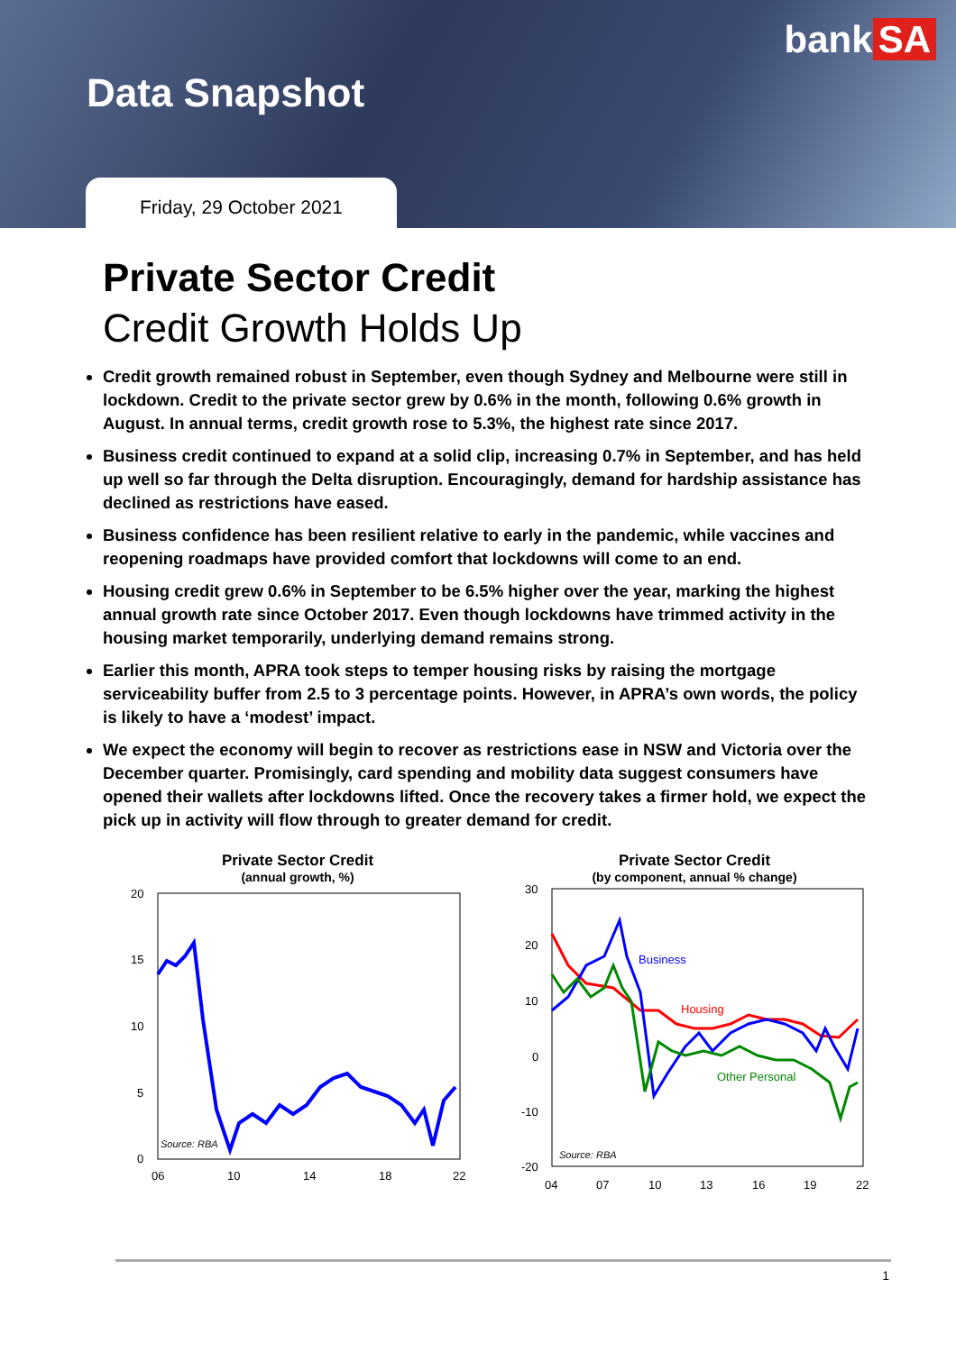bank SA
Data Snapshot
Friday, 29 October 2021
Private Sector Credit
Credit Growth Holds Up
Credit growth remained robust in September, even though Sydney and Melbourne were still in lockdown. Credit to the private sector grew by 0.6% in the month, following 0.6% growth in August. In annual terms, credit growth rose to 5.3%, the highest rate since 2017.
Business credit continued to expand at a solid clip, increasing 0.7% in September, and has held up well so far through the Delta disruption. Encouragingly, demand for hardship assistance has declined as restrictions have eased.
Business confidence has been resilient relative to early in the pandemic, while vaccines and reopening roadmaps have provided comfort that lockdowns will come to an end.
Housing credit grew 0.6% in September to be 6.5% higher over the year, marking the highest annual growth rate since October 2017. Even though lockdowns have trimmed activity in the housing market temporarily, underlying demand remains strong.
Earlier this month, APRA took steps to temper housing risks by raising the mortgage serviceability buffer from 2.5 to 3 percentage points. However, in APRA’s own words, the policy is likely to have a ‘modest’ impact.
We expect the economy will begin to recover as restrictions ease in NSW and Victoria over the December quarter. Promisingly, card spending and mobility data suggest consumers have opened their wallets after lockdowns lifted. Once the recovery takes a firmer hold, we expect the pick up in activity will flow through to greater demand for credit.
Private Sector Credit
(annual growth, %)
20
15
10
5
0
Source: RBA
06
10
14
18
22
Private Sector Credit
(by component, annual % change)
30
20
10
0
-10
-20
Business
Housing
Other Personal
Source: RBA
04
07
10
13
16
19
22
1